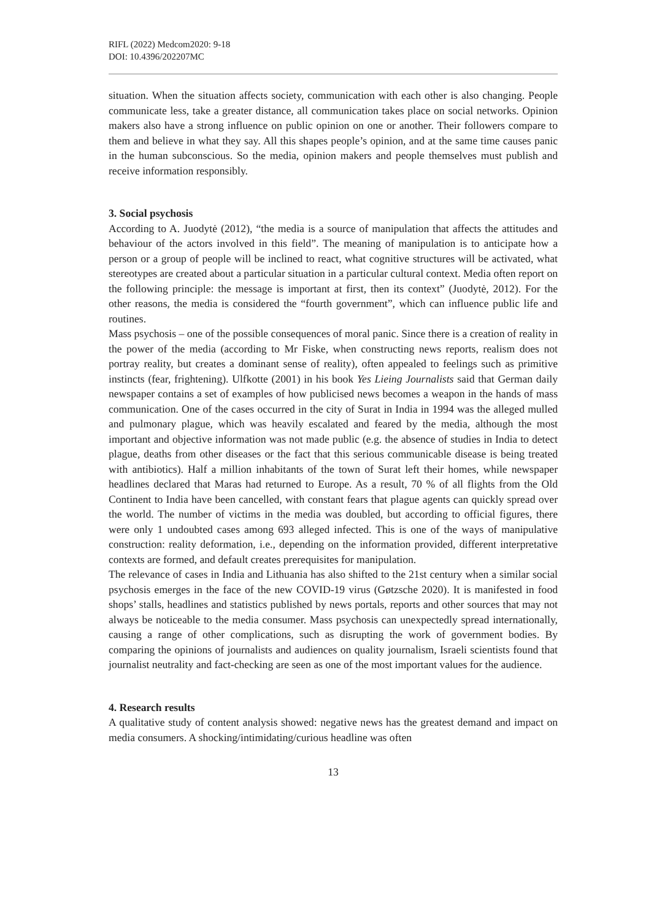RIFL (2022) Medcom2020: 9-18
DOI: 10.4396/202207MC
situation. When the situation affects society, communication with each other is also changing. People communicate less, take a greater distance, all communication takes place on social networks. Opinion makers also have a strong influence on public opinion on one or another. Their followers compare to them and believe in what they say. All this shapes people’s opinion, and at the same time causes panic in the human subconscious. So the media, opinion makers and people themselves must publish and receive information responsibly.
3. Social psychosis
According to A. Juodytė (2012), “the media is a source of manipulation that affects the attitudes and behaviour of the actors involved in this field”. The meaning of manipulation is to anticipate how a person or a group of people will be inclined to react, what cognitive structures will be activated, what stereotypes are created about a particular situation in a particular cultural context. Media often report on the following principle: the message is important at first, then its context” (Juodytė, 2012). For the other reasons, the media is considered the “fourth government”, which can influence public life and routines.
Mass psychosis – one of the possible consequences of moral panic. Since there is a creation of reality in the power of the media (according to Mr Fiske, when constructing news reports, realism does not portray reality, but creates a dominant sense of reality), often appealed to feelings such as primitive instincts (fear, frightening). Ulfkotte (2001) in his book Yes Lieing Journalists said that German daily newspaper contains a set of examples of how publicised news becomes a weapon in the hands of mass communication. One of the cases occurred in the city of Surat in India in 1994 was the alleged mulled and pulmonary plague, which was heavily escalated and feared by the media, although the most important and objective information was not made public (e.g. the absence of studies in India to detect plague, deaths from other diseases or the fact that this serious communicable disease is being treated with antibiotics). Half a million inhabitants of the town of Surat left their homes, while newspaper headlines declared that Maras had returned to Europe. As a result, 70 % of all flights from the Old Continent to India have been cancelled, with constant fears that plague agents can quickly spread over the world. The number of victims in the media was doubled, but according to official figures, there were only 1 undoubted cases among 693 alleged infected. This is one of the ways of manipulative construction: reality deformation, i.e., depending on the information provided, different interpretative contexts are formed, and default creates prerequisites for manipulation.
The relevance of cases in India and Lithuania has also shifted to the 21st century when a similar social psychosis emerges in the face of the new COVID-19 virus (Gøtzsche 2020). It is manifested in food shops’ stalls, headlines and statistics published by news portals, reports and other sources that may not always be noticeable to the media consumer. Mass psychosis can unexpectedly spread internationally, causing a range of other complications, such as disrupting the work of government bodies. By comparing the opinions of journalists and audiences on quality journalism, Israeli scientists found that journalist neutrality and fact-checking are seen as one of the most important values for the audience.
4. Research results
A qualitative study of content analysis showed: negative news has the greatest demand and impact on media consumers. A shocking/intimidating/curious headline was often
13